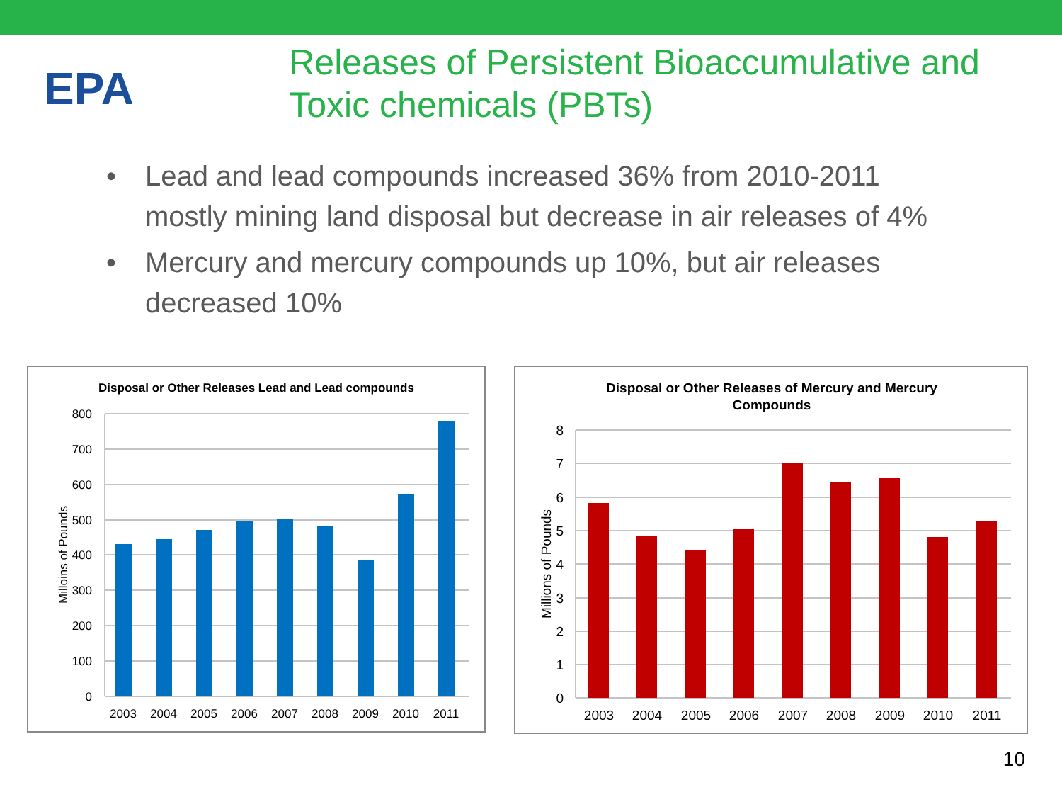EPA
Releases of Persistent Bioaccumulative and Toxic chemicals (PBTs)
• Lead and lead compounds increased 36% from 2010-2011 mostly mining land disposal but decrease in air releases of 4%
• Mercury and mercury compounds up 10%, but air releases decreased 10%
Disposal or Other Releases Lead and Lead compounds
800
700
600
500
400
300
200
100
0
Milloins of Pounds
2003
2004
2005
2006
2007
2008
2009
2010
2011
Disposal or Other Releases of Mercury and Mercury
Compounds
8
7
6
5
4
3
2
1
0
Millions of Pounds
2003
2004
2005
2006
2007
2008
2009
2010
2011
10